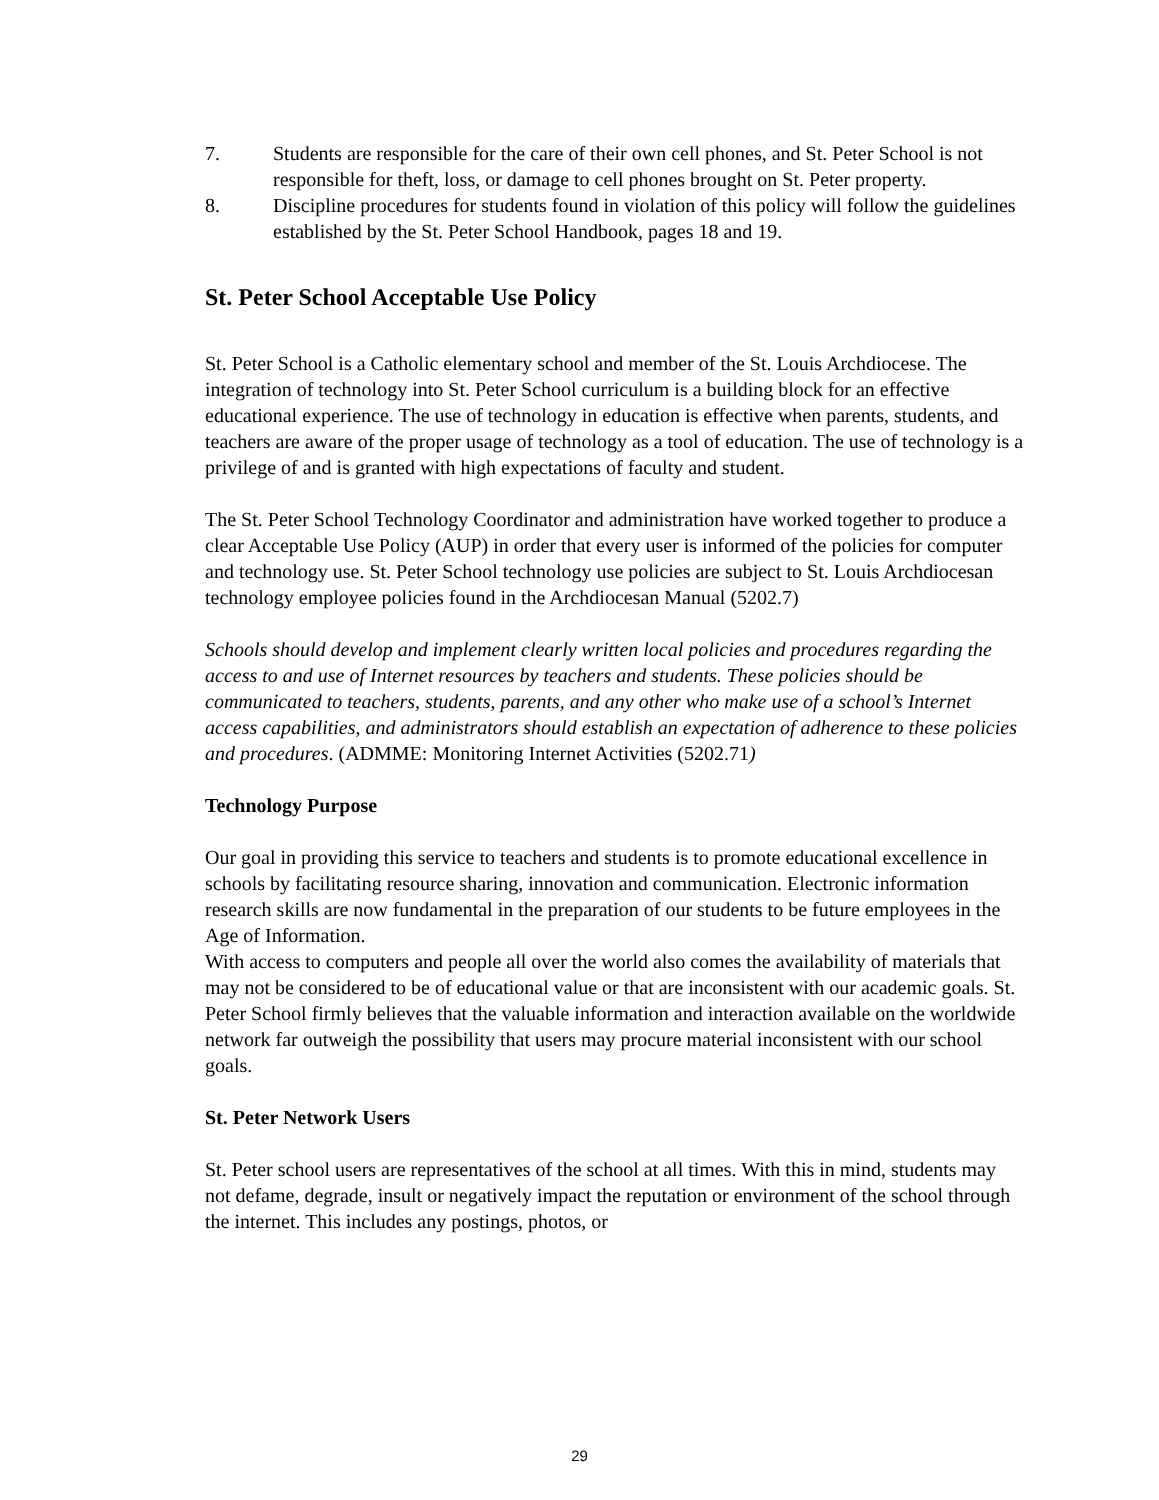7. Students are responsible for the care of their own cell phones, and St. Peter School is not responsible for theft, loss, or damage to cell phones brought on St. Peter property.
8. Discipline procedures for students found in violation of this policy will follow the guidelines established by the St. Peter School Handbook, pages 18 and 19.
St. Peter School Acceptable Use Policy
St. Peter School is a Catholic elementary school and member of the St. Louis Archdiocese. The integration of technology into St. Peter School curriculum is a building block for an effective educational experience. The use of technology in education is effective when parents, students, and teachers are aware of the proper usage of technology as a tool of education. The use of technology is a privilege of and is granted with high expectations of faculty and student.
The St. Peter School Technology Coordinator and administration have worked together to produce a clear Acceptable Use Policy (AUP) in order that every user is informed of the policies for computer and technology use. St. Peter School technology use policies are subject to St. Louis Archdiocesan technology employee policies found in the Archdiocesan Manual (5202.7)
Schools should develop and implement clearly written local policies and procedures regarding the access to and use of Internet resources by teachers and students. These policies should be communicated to teachers, students, parents, and any other who make use of a school’s Internet access capabilities, and administrators should establish an expectation of adherence to these policies and procedures. (ADMME: Monitoring Internet Activities (5202.71)
Technology Purpose
Our goal in providing this service to teachers and students is to promote educational excellence in schools by facilitating resource sharing, innovation and communication. Electronic information research skills are now fundamental in the preparation of our students to be future employees in the Age of Information.
With access to computers and people all over the world also comes the availability of materials that may not be considered to be of educational value or that are inconsistent with our academic goals. St. Peter School firmly believes that the valuable information and interaction available on the worldwide network far outweigh the possibility that users may procure material inconsistent with our school goals.
St. Peter Network Users
St. Peter school users are representatives of the school at all times. With this in mind, students may not defame, degrade, insult or negatively impact the reputation or environment of the school through the internet. This includes any postings, photos, or
29